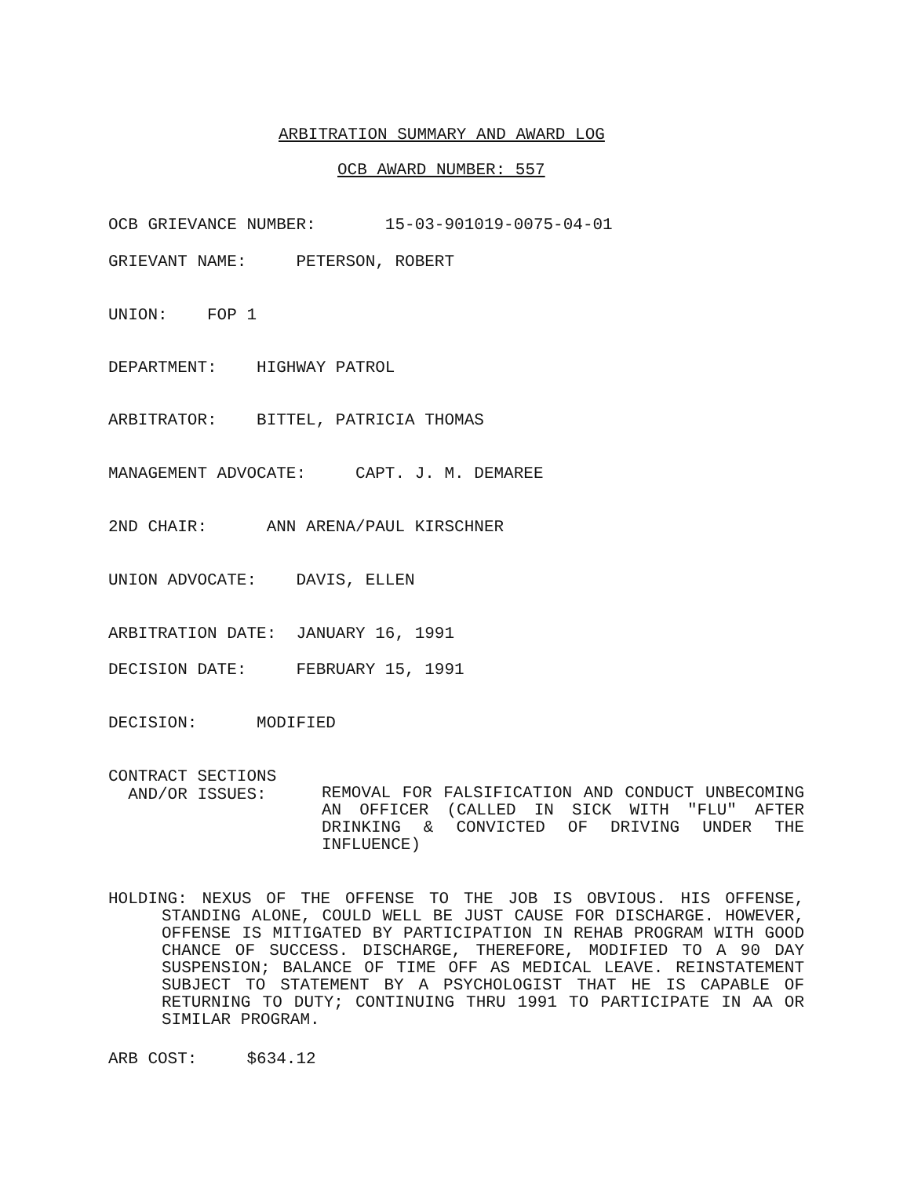ARBITRATION SUMMARY AND AWARD LOG
OCB AWARD NUMBER: 557
OCB GRIEVANCE NUMBER: 15-03-901019-0075-04-01
GRIEVANT NAME: PETERSON, ROBERT
UNION: FOP 1
DEPARTMENT: HIGHWAY PATROL
ARBITRATOR: BITTEL, PATRICIA THOMAS
MANAGEMENT ADVOCATE: CAPT. J. M. DEMAREE
2ND CHAIR: ANN ARENA/PAUL KIRSCHNER
UNION ADVOCATE: DAVIS, ELLEN
ARBITRATION DATE: JANUARY 16, 1991
DECISION DATE: FEBRUARY 15, 1991
DECISION: MODIFIED
CONTRACT SECTIONS AND/OR ISSUES:
REMOVAL FOR FALSIFICATION AND CONDUCT UNBECOMING AN OFFICER (CALLED IN SICK WITH "FLU" AFTER DRINKING & CONVICTED OF DRIVING UNDER THE INFLUENCE)
HOLDING: NEXUS OF THE OFFENSE TO THE JOB IS OBVIOUS. HIS OFFENSE, STANDING ALONE, COULD WELL BE JUST CAUSE FOR DISCHARGE. HOWEVER, OFFENSE IS MITIGATED BY PARTICIPATION IN REHAB PROGRAM WITH GOOD CHANCE OF SUCCESS. DISCHARGE, THEREFORE, MODIFIED TO A 90 DAY SUSPENSION; BALANCE OF TIME OFF AS MEDICAL LEAVE. REINSTATEMENT SUBJECT TO STATEMENT BY A PSYCHOLOGIST THAT HE IS CAPABLE OF RETURNING TO DUTY; CONTINUING THRU 1991 TO PARTICIPATE IN AA OR SIMILAR PROGRAM.
ARB COST: $634.12